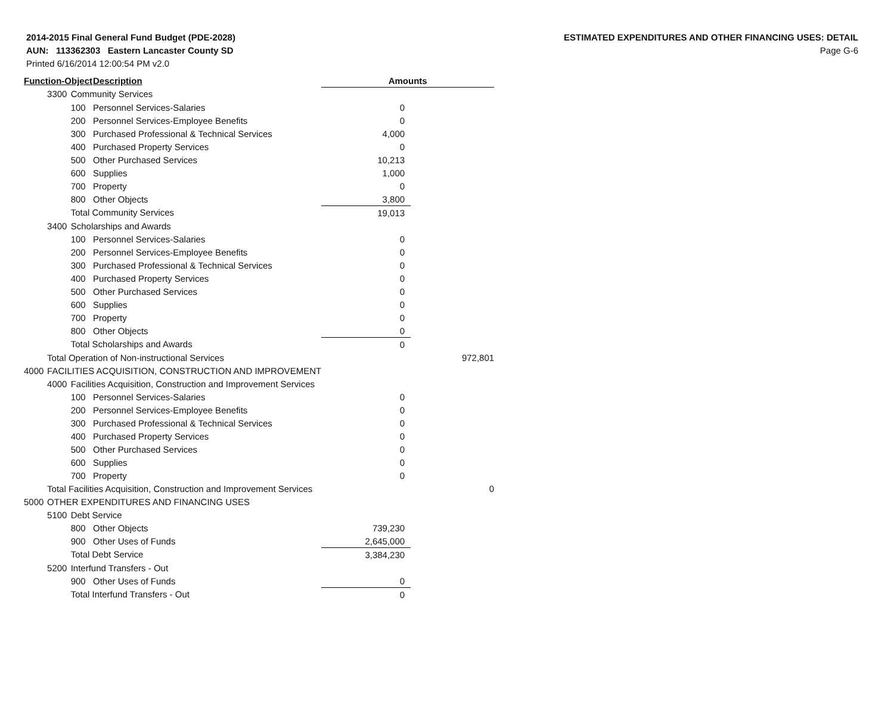2014-2015 Final General Fund Budget (PDE-2028)
AUN: 113362303 Eastern Lancaster County SD
Printed 6/16/2014 12:00:54 PM v2.0
ESTIMATED EXPENDITURES AND OTHER FINANCING USES: DETAIL
Page G-6
| Function-Object | | | Description | Amounts | | |
| --- | --- | --- | --- | --- | --- | --- |
| | 3300 | Community Services | | | | |
| | | 100 | Personnel Services-Salaries | 0 | | |
| | | 200 | Personnel Services-Employee Benefits | 0 | | |
| | | 300 | Purchased Professional & Technical Services | 4,000 | | |
| | | 400 | Purchased Property Services | 0 | | |
| | | 500 | Other Purchased Services | 10,213 | | |
| | | 600 | Supplies | 1,000 | | |
| | | 700 | Property | 0 | | |
| | | 800 | Other Objects | 3,800 | | |
| | | Total Community Services | | 19,013 | | |
| | 3400 | Scholarships and Awards | | | | |
| | | 100 | Personnel Services-Salaries | 0 | | |
| | | 200 | Personnel Services-Employee Benefits | 0 | | |
| | | 300 | Purchased Professional & Technical Services | 0 | | |
| | | 400 | Purchased Property Services | 0 | | |
| | | 500 | Other Purchased Services | 0 | | |
| | | 600 | Supplies | 0 | | |
| | | 700 | Property | 0 | | |
| | | 800 | Other Objects | 0 | | |
| | | Total Scholarships and Awards | | 0 | | |
| | Total Operation of Non-instructional Services | | | | 972,801 | |
| 4000 | FACILITIES ACQUISITION, CONSTRUCTION AND IMPROVEMENT | | | | | |
| | 4000 | Facilities Acquisition, Construction and Improvement Services | | | | |
| | | 100 | Personnel Services-Salaries | 0 | | |
| | | 200 | Personnel Services-Employee Benefits | 0 | | |
| | | 300 | Purchased Professional & Technical Services | 0 | | |
| | | 400 | Purchased Property Services | 0 | | |
| | | 500 | Other Purchased Services | 0 | | |
| | | 600 | Supplies | 0 | | |
| | | 700 | Property | 0 | | |
| | Total Facilities Acquisition, Construction and Improvement Services | | | | 0 | |
| 5000 | OTHER EXPENDITURES AND FINANCING USES | | | | | |
| | 5100 | Debt Service | | | | |
| | | 800 | Other Objects | 739,230 | | |
| | | 900 | Other Uses of Funds | 2,645,000 | | |
| | | Total Debt Service | | 3,384,230 | | |
| | 5200 | Interfund Transfers - Out | | | | |
| | | 900 | Other Uses of Funds | 0 | | |
| | | Total Interfund Transfers - Out | | 0 | | |